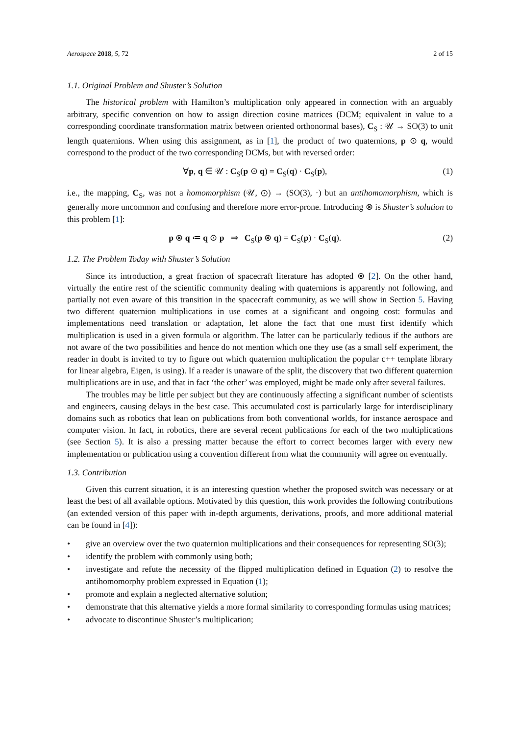Aerospace 2018, 5, 72 2 of 15
1.1. Original Problem and Shuster’s Solution
The historical problem with Hamilton’s multiplication only appeared in connection with an arguably arbitrary, specific convention on how to assign direction cosine matrices (DCM; equivalent in value to a corresponding coordinate transformation matrix between oriented orthonormal bases), C<sub>S</sub> : 𝒰 → SO(3) to unit length quaternions. When using this assignment, as in [1], the product of two quaternions, p ⊙ q, would correspond to the product of the two corresponding DCMs, but with reversed order:
∀p, q ∈ 𝒰 : C<sub>S</sub>(p ⊙ q) = C<sub>S</sub>(q) · C<sub>S</sub>(p), (1)
i.e., the mapping, C<sub>S</sub>, was not a homomorphism (𝒰, ⊙) → (SO(3), ·) but an antihomomorphism, which is generally more uncommon and confusing and therefore more error-prone. Introducing ⊗ is Shuster’s solution to this problem [1]:
p ⊗ q ≔ q ⊙ p ⇒ C<sub>S</sub>(p ⊗ q) = C<sub>S</sub>(p) · C<sub>S</sub>(q). (2)
1.2. The Problem Today with Shuster’s Solution
Since its introduction, a great fraction of spacecraft literature has adopted ⊗ [2]. On the other hand, virtually the entire rest of the scientific community dealing with quaternions is apparently not following, and partially not even aware of this transition in the spacecraft community, as we will show in Section 5. Having two different quaternion multiplications in use comes at a significant and ongoing cost: formulas and implementations need translation or adaptation, let alone the fact that one must first identify which multiplication is used in a given formula or algorithm. The latter can be particularly tedious if the authors are not aware of the two possibilities and hence do not mention which one they use (as a small self experiment, the reader in doubt is invited to try to figure out which quaternion multiplication the popular c++ template library for linear algebra, Eigen, is using). If a reader is unaware of the split, the discovery that two different quaternion multiplications are in use, and that in fact ‘the other’ was employed, might be made only after several failures.
The troubles may be little per subject but they are continuously affecting a significant number of scientists and engineers, causing delays in the best case. This accumulated cost is particularly large for interdisciplinary domains such as robotics that lean on publications from both conventional worlds, for instance aerospace and computer vision. In fact, in robotics, there are several recent publications for each of the two multiplications (see Section 5). It is also a pressing matter because the effort to correct becomes larger with every new implementation or publication using a convention different from what the community will agree on eventually.
1.3. Contribution
Given this current situation, it is an interesting question whether the proposed switch was necessary or at least the best of all available options. Motivated by this question, this work provides the following contributions (an extended version of this paper with in-depth arguments, derivations, proofs, and more additional material can be found in [4]):
• give an overview over the two quaternion multiplications and their consequences for representing SO(3);
• identify the problem with commonly using both;
• investigate and refute the necessity of the flipped multiplication defined in Equation (2) to resolve the antihomomorphy problem expressed in Equation (1);
• promote and explain a neglected alternative solution;
• demonstrate that this alternative yields a more formal similarity to corresponding formulas using matrices;
• advocate to discontinue Shuster’s multiplication;